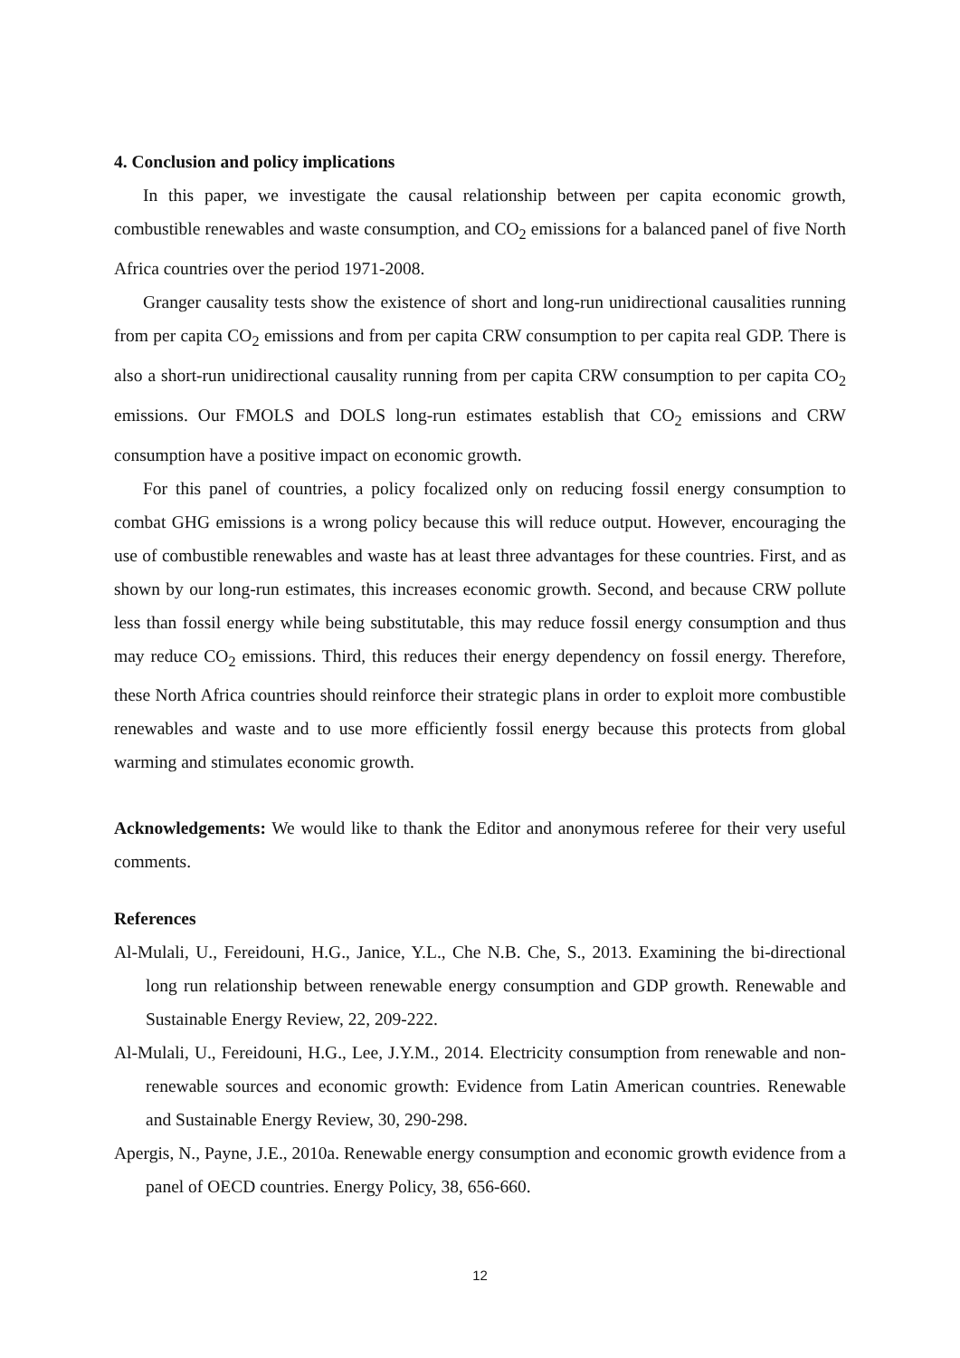4. Conclusion and policy implications
In this paper, we investigate the causal relationship between per capita economic growth, combustible renewables and waste consumption, and CO<sub>2</sub> emissions for a balanced panel of five North Africa countries over the period 1971-2008.
Granger causality tests show the existence of short and long-run unidirectional causalities running from per capita CO<sub>2</sub> emissions and from per capita CRW consumption to per capita real GDP. There is also a short-run unidirectional causality running from per capita CRW consumption to per capita CO<sub>2</sub> emissions. Our FMOLS and DOLS long-run estimates establish that CO<sub>2</sub> emissions and CRW consumption have a positive impact on economic growth.
For this panel of countries, a policy focalized only on reducing fossil energy consumption to combat GHG emissions is a wrong policy because this will reduce output. However, encouraging the use of combustible renewables and waste has at least three advantages for these countries. First, and as shown by our long-run estimates, this increases economic growth. Second, and because CRW pollute less than fossil energy while being substitutable, this may reduce fossil energy consumption and thus may reduce CO<sub>2</sub> emissions. Third, this reduces their energy dependency on fossil energy. Therefore, these North Africa countries should reinforce their strategic plans in order to exploit more combustible renewables and waste and to use more efficiently fossil energy because this protects from global warming and stimulates economic growth.
Acknowledgements: We would like to thank the Editor and anonymous referee for their very useful comments.
References
Al-Mulali, U., Fereidouni, H.G., Janice, Y.L., Che N.B. Che, S., 2013. Examining the bi-directional long run relationship between renewable energy consumption and GDP growth. Renewable and Sustainable Energy Review, 22, 209-222.
Al-Mulali, U., Fereidouni, H.G., Lee, J.Y.M., 2014. Electricity consumption from renewable and non-renewable sources and economic growth: Evidence from Latin American countries. Renewable and Sustainable Energy Review, 30, 290-298.
Apergis, N., Payne, J.E., 2010a. Renewable energy consumption and economic growth evidence from a panel of OECD countries. Energy Policy, 38, 656-660.
12